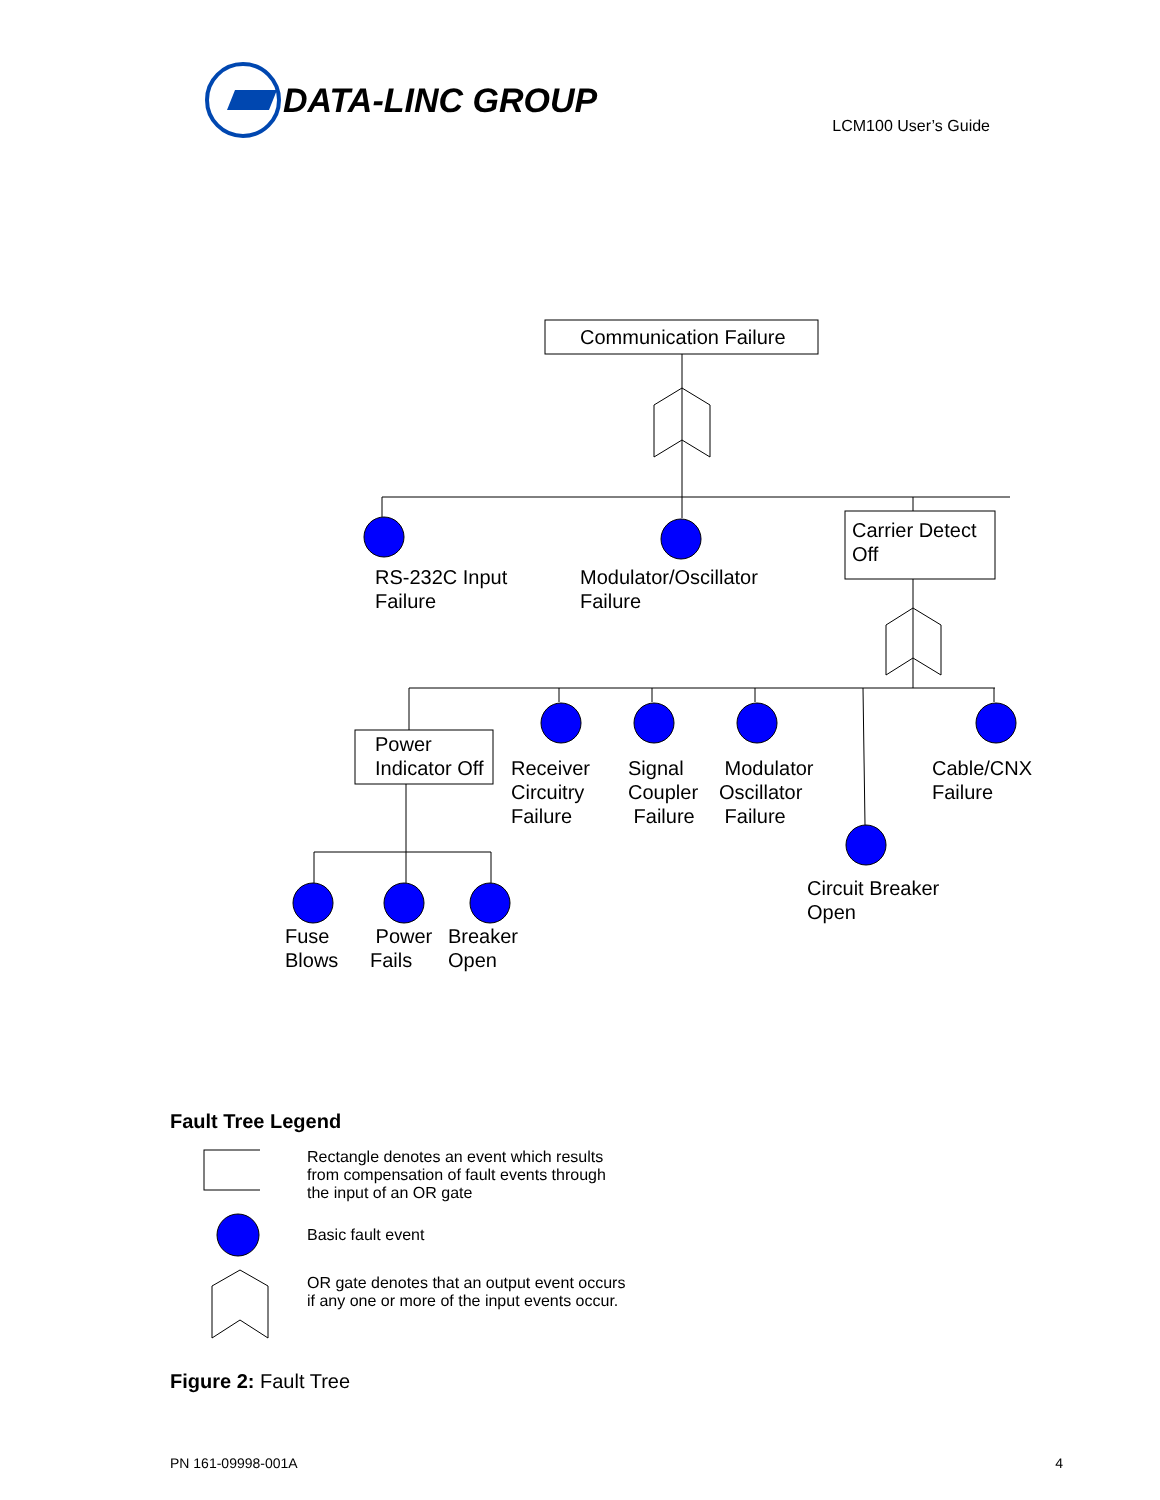DATA-LINC GROUP
LCM100 User’s Guide
Communication Failure
Carrier Detect
Off
RS-232C Input
Failure
Modulator/Oscillator
Failure
Power
Indicator Off
Receiver
Circuitry
Failure
Signal
Coupler
Failure
Modulator
Oscillator
Failure
Cable/CNX
Failure
Circuit Breaker
Open
Fuse
Blows
Power
Fails
Breaker
Open
Fault Tree Legend
Rectangle denotes an event which results from compensation of fault events through the input of an OR gate
Basic fault event
OR gate denotes that an output event occurs if any one or more of the input events occur.
Figure 2: Fault Tree
PN 161-09998-001A 4